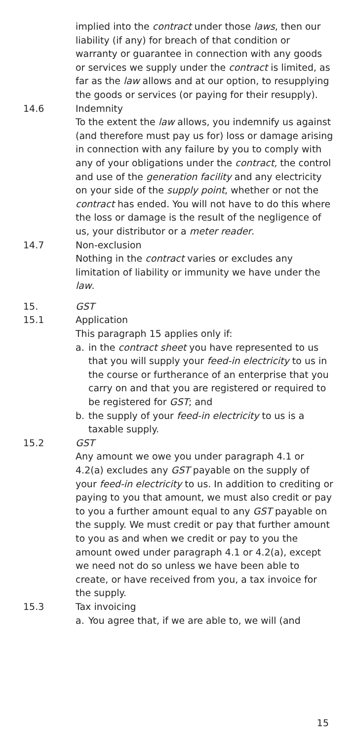implied into the contract under those laws, then our liability (if any) for breach of that condition or warranty or guarantee in connection with any goods or services we supply under the contract is limited, as far as the law allows and at our option, to resupplying the goods or services (or paying for their resupply).
14.6 Indemnity
To the extent the law allows, you indemnify us against (and therefore must pay us for) loss or damage arising in connection with any failure by you to comply with any of your obligations under the contract, the control and use of the generation facility and any electricity on your side of the supply point, whether or not the contract has ended. You will not have to do this where the loss or damage is the result of the negligence of us, your distributor or a meter reader.
14.7 Non-exclusion
Nothing in the contract varies or excludes any limitation of liability or immunity we have under the law.
15. GST
15.1 Application
This paragraph 15 applies only if:
a. in the contract sheet you have represented to us that you will supply your feed-in electricity to us in the course or furtherance of an enterprise that you carry on and that you are registered or required to be registered for GST; and
b. the supply of your feed-in electricity to us is a taxable supply.
15.2 GST
Any amount we owe you under paragraph 4.1 or 4.2(a) excludes any GST payable on the supply of your feed-in electricity to us. In addition to crediting or paying to you that amount, we must also credit or pay to you a further amount equal to any GST payable on the supply. We must credit or pay that further amount to you as and when we credit or pay to you the amount owed under paragraph 4.1 or 4.2(a), except we need not do so unless we have been able to create, or have received from you, a tax invoice for the supply.
15.3 Tax invoicing
a. You agree that, if we are able to, we will (and
15